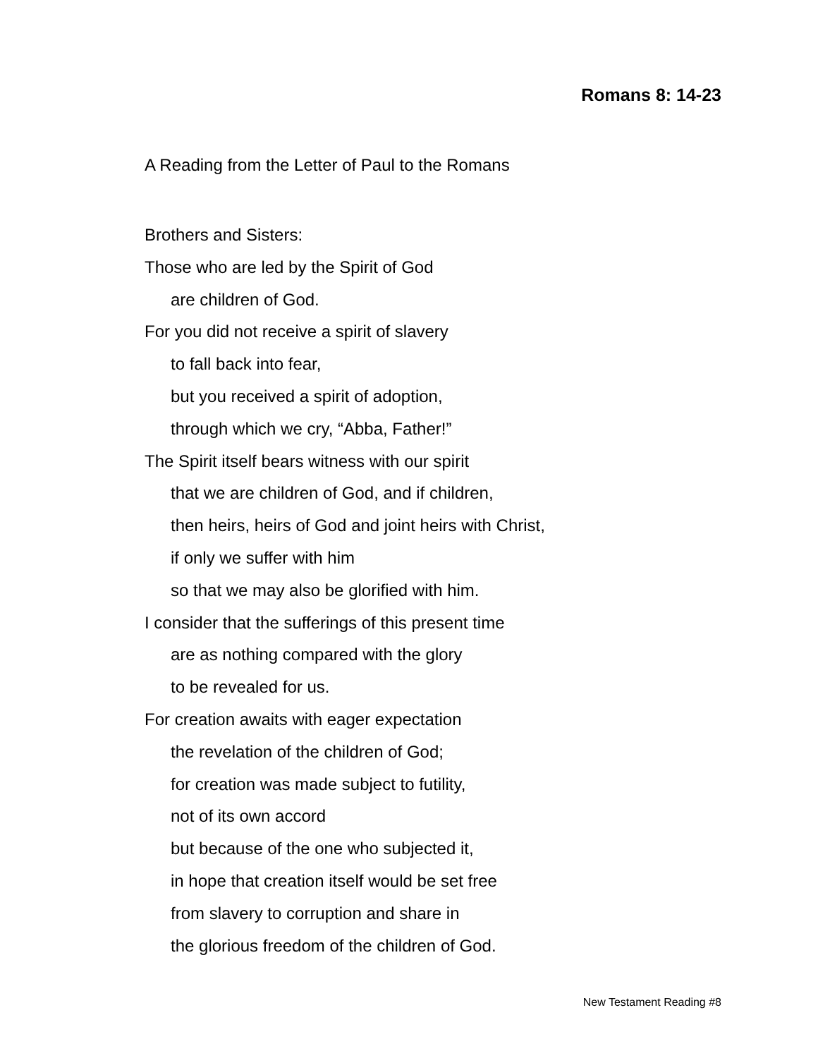Romans 8: 14-23
A Reading from the Letter of Paul to the Romans
Brothers and Sisters:
Those who are led by the Spirit of God
are children of God.
For you did not receive a spirit of slavery
to fall back into fear,
but you received a spirit of adoption,
through which we cry, “Abba, Father!”
The Spirit itself bears witness with our spirit
that we are children of God, and if children,
then heirs, heirs of God and joint heirs with Christ,
if only we suffer with him
so that we may also be glorified with him.
I consider that the sufferings of this present time
are as nothing compared with the glory
to be revealed for us.
For creation awaits with eager expectation
the revelation of the children of God;
for creation was made subject to futility,
not of its own accord
but because of the one who subjected it,
in hope that creation itself would be set free
from slavery to corruption and share in
the glorious freedom of the children of God.
New Testament Reading #8